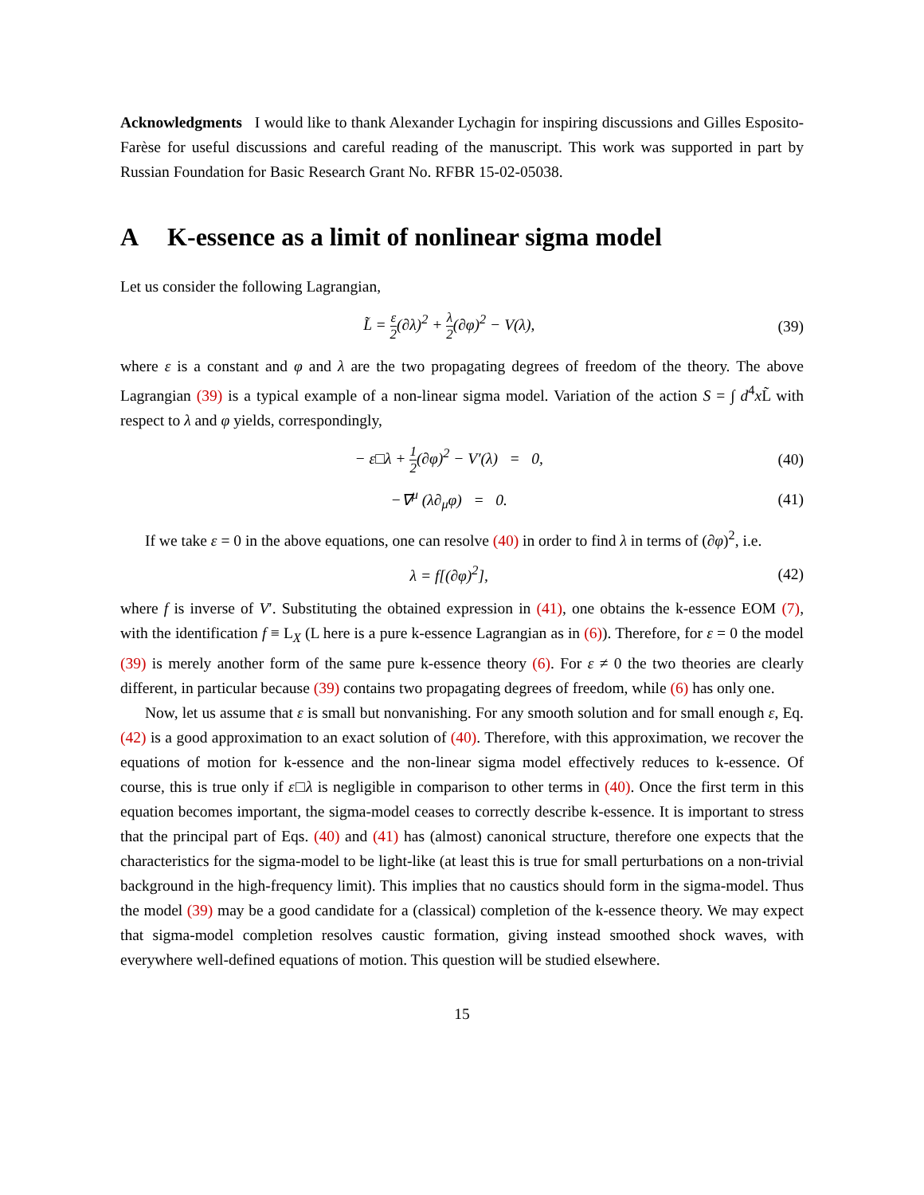Acknowledgments I would like to thank Alexander Lychagin for inspiring discussions and Gilles Esposito-Farèse for useful discussions and careful reading of the manuscript. This work was supported in part by Russian Foundation for Basic Research Grant No. RFBR 15-02-05038.
A K-essence as a limit of nonlinear sigma model
Let us consider the following Lagrangian,
L̃ = ε 2(∂λ)<sup>2</sup> + λ 2(∂φ)<sup>2</sup> − V(λ),
(39)
where ε is a constant and φ and λ are the two propagating degrees of freedom of the theory. The above Lagrangian (39) is a typical example of a non-linear sigma model. Variation of the action S = ∫ d<sup>4</sup>x L̃ with respect to λ and φ yields, correspondingly,
− ε□λ + 1 2(∂φ)<sup>2</sup> − V′(λ) = 0,
(40)
−∇<sup>μ</sup> (λ∂<sub>μ</sub>φ) = 0. (41)
If we take ε = 0 in the above equations, one can resolve (40) in order to find λ in terms of (∂φ)<sup>2</sup>, i.e.
λ = f[(∂φ)<sup>2</sup>], (42)
where f is inverse of V′. Substituting the obtained expression in (41), one obtains the k-essence EOM (7), with the identification f ≡ L<sub>X</sub> (L here is a pure k-essence Lagrangian as in (6)). Therefore, for ε = 0 the model (39) is merely another form of the same pure k-essence theory (6). For ε ≠ 0 the two theories are clearly different, in particular because (39) contains two propagating degrees of freedom, while (6) has only one.
Now, let us assume that ε is small but nonvanishing. For any smooth solution and for small enough ε, Eq. (42) is a good approximation to an exact solution of (40). Therefore, with this approximation, we recover the equations of motion for k-essence and the non-linear sigma model effectively reduces to k-essence. Of course, this is true only if ε□λ is negligible in comparison to other terms in (40). Once the first term in this equation becomes important, the sigma-model ceases to correctly describe k-essence. It is important to stress that the principal part of Eqs. (40) and (41) has (almost) canonical structure, therefore one expects that the characteristics for the sigma-model to be light-like (at least this is true for small perturbations on a non-trivial background in the high-frequency limit). This implies that no caustics should form in the sigma-model. Thus the model (39) may be a good candidate for a (classical) completion of the k-essence theory. We may expect that sigma-model completion resolves caustic formation, giving instead smoothed shock waves, with everywhere well-defined equations of motion. This question will be studied elsewhere.
15